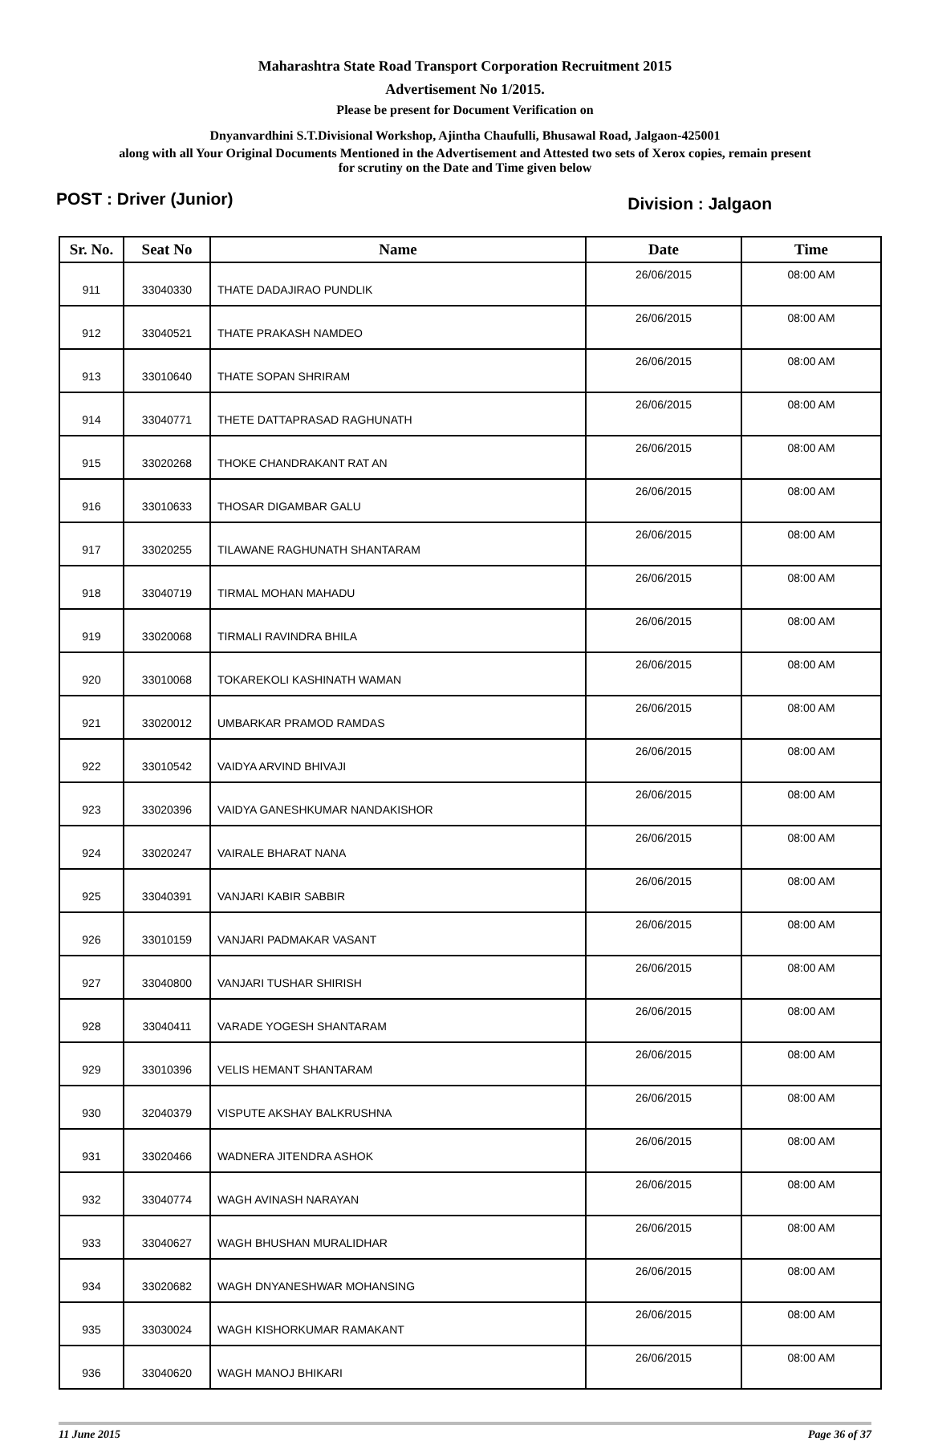Maharashtra State Road Transport Corporation Recruitment 2015
Advertisement No 1/2015.
Please be present for Document Verification on
Dnyanvardhini S.T.Divisional Workshop, Ajintha Chaufulli, Bhusawal Road, Jalgaon-425001
along with all Your Original Documents Mentioned in the Advertisement and Attested two sets of Xerox copies, remain present
for scrutiny on the Date and Time given below
POST : Driver (Junior) Division : Jalgaon
| Sr. No. | Seat No | Name | Date | Time |
| --- | --- | --- | --- | --- |
| 911 | 33040330 | THATE DADAJIRAO PUNDLIK | 26/06/2015 | 08:00 AM |
| 912 | 33040521 | THATE PRAKASH NAMDEO | 26/06/2015 | 08:00 AM |
| 913 | 33010640 | THATE SOPAN SHRIRAM | 26/06/2015 | 08:00 AM |
| 914 | 33040771 | THETE DATTAPRASAD RAGHUNATH | 26/06/2015 | 08:00 AM |
| 915 | 33020268 | THOKE CHANDRAKANT RAT AN | 26/06/2015 | 08:00 AM |
| 916 | 33010633 | THOSAR DIGAMBAR GALU | 26/06/2015 | 08:00 AM |
| 917 | 33020255 | TILAWANE RAGHUNATH SHANTARAM | 26/06/2015 | 08:00 AM |
| 918 | 33040719 | TIRMAL MOHAN MAHADU | 26/06/2015 | 08:00 AM |
| 919 | 33020068 | TIRMALI RAVINDRA BHILA | 26/06/2015 | 08:00 AM |
| 920 | 33010068 | TOKAREKOLI KASHINATH WAMAN | 26/06/2015 | 08:00 AM |
| 921 | 33020012 | UMBARKAR PRAMOD RAMDAS | 26/06/2015 | 08:00 AM |
| 922 | 33010542 | VAIDYA ARVIND BHIVAJI | 26/06/2015 | 08:00 AM |
| 923 | 33020396 | VAIDYA GANESHKUMAR NANDAKISHOR | 26/06/2015 | 08:00 AM |
| 924 | 33020247 | VAIRALE BHARAT NANA | 26/06/2015 | 08:00 AM |
| 925 | 33040391 | VANJARI KABIR SABBIR | 26/06/2015 | 08:00 AM |
| 926 | 33010159 | VANJARI PADMAKAR VASANT | 26/06/2015 | 08:00 AM |
| 927 | 33040800 | VANJARI TUSHAR SHIRISH | 26/06/2015 | 08:00 AM |
| 928 | 33040411 | VARADE YOGESH SHANTARAM | 26/06/2015 | 08:00 AM |
| 929 | 33010396 | VELIS HEMANT SHANTARAM | 26/06/2015 | 08:00 AM |
| 930 | 32040379 | VISPUTE AKSHAY BALKRUSHNA | 26/06/2015 | 08:00 AM |
| 931 | 33020466 | WADNERA JITENDRA ASHOK | 26/06/2015 | 08:00 AM |
| 932 | 33040774 | WAGH AVINASH NARAYAN | 26/06/2015 | 08:00 AM |
| 933 | 33040627 | WAGH BHUSHAN MURALIDHAR | 26/06/2015 | 08:00 AM |
| 934 | 33020682 | WAGH DNYANESHWAR MOHANSING | 26/06/2015 | 08:00 AM |
| 935 | 33030024 | WAGH KISHORKUMAR RAMAKANT | 26/06/2015 | 08:00 AM |
| 936 | 33040620 | WAGH MANOJ BHIKARI | 26/06/2015 | 08:00 AM |
11 June 2015 Page 36 of 37